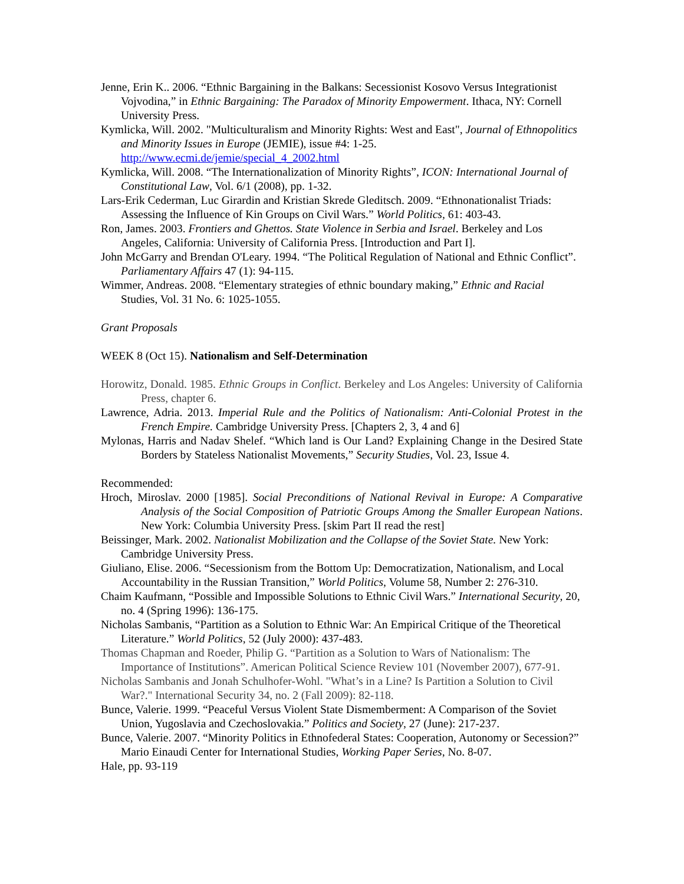Jenne, Erin K.. 2006. “Ethnic Bargaining in the Balkans: Secessionist Kosovo Versus Integrationist Vojvodina,” in Ethnic Bargaining: The Paradox of Minority Empowerment. Ithaca, NY: Cornell University Press.
Kymlicka, Will. 2002. "Multiculturalism and Minority Rights: West and East", Journal of Ethnopolitics and Minority Issues in Europe (JEMIE), issue #4: 1-25. http://www.ecmi.de/jemie/special_4_2002.html
Kymlicka, Will. 2008. “The Internationalization of Minority Rights”, ICON: International Journal of Constitutional Law, Vol. 6/1 (2008), pp. 1-32.
Lars-Erik Cederman, Luc Girardin and Kristian Skrede Gleditsch. 2009. “Ethnonationalist Triads: Assessing the Influence of Kin Groups on Civil Wars.” World Politics, 61: 403-43.
Ron, James. 2003. Frontiers and Ghettos. State Violence in Serbia and Israel. Berkeley and Los Angeles, California: University of California Press. [Introduction and Part I].
John McGarry and Brendan O'Leary. 1994. “The Political Regulation of National and Ethnic Conflict”. Parliamentary Affairs 47 (1): 94-115.
Wimmer, Andreas. 2008. “Elementary strategies of ethnic boundary making,” Ethnic and Racial Studies, Vol. 31 No. 6: 1025-1055.
Grant Proposals
WEEK 8 (Oct 15). Nationalism and Self-Determination
Horowitz, Donald. 1985. Ethnic Groups in Conflict. Berkeley and Los Angeles: University of California Press, chapter 6.
Lawrence, Adria. 2013. Imperial Rule and the Politics of Nationalism: Anti-Colonial Protest in the French Empire. Cambridge University Press. [Chapters 2, 3, 4 and 6]
Mylonas, Harris and Nadav Shelef. “Which land is Our Land? Explaining Change in the Desired State Borders by Stateless Nationalist Movements,” Security Studies, Vol. 23, Issue 4.
Recommended:
Hroch, Miroslav. 2000 [1985]. Social Preconditions of National Revival in Europe: A Comparative Analysis of the Social Composition of Patriotic Groups Among the Smaller European Nations. New York: Columbia University Press. [skim Part II read the rest]
Beissinger, Mark. 2002. Nationalist Mobilization and the Collapse of the Soviet State. New York: Cambridge University Press.
Giuliano, Elise. 2006. “Secessionism from the Bottom Up: Democratization, Nationalism, and Local Accountability in the Russian Transition,” World Politics, Volume 58, Number 2: 276-310.
Chaim Kaufmann, “Possible and Impossible Solutions to Ethnic Civil Wars.” International Security, 20, no. 4 (Spring 1996): 136-175.
Nicholas Sambanis, “Partition as a Solution to Ethnic War: An Empirical Critique of the Theoretical Literature.” World Politics, 52 (July 2000): 437-483.
Thomas Chapman and Roeder, Philip G. “Partition as a Solution to Wars of Nationalism: The Importance of Institutions”. American Political Science Review 101 (November 2007), 677-91.
Nicholas Sambanis and Jonah Schulhofer-Wohl. "What’s in a Line? Is Partition a Solution to Civil War?." International Security 34, no. 2 (Fall 2009): 82-118.
Bunce, Valerie. 1999. “Peaceful Versus Violent State Dismemberment: A Comparison of the Soviet Union, Yugoslavia and Czechoslovakia.” Politics and Society, 27 (June): 217-237.
Bunce, Valerie. 2007. “Minority Politics in Ethnofederal States: Cooperation, Autonomy or Secession?” Mario Einaudi Center for International Studies, Working Paper Series, No. 8-07.
Hale, pp. 93-119